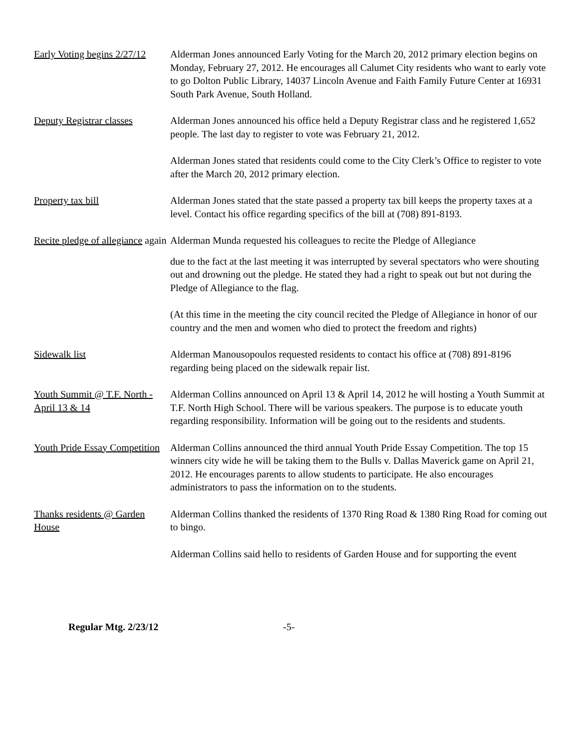Early Voting begins 2/27/12
Alderman Jones announced Early Voting for the March 20, 2012 primary election begins on Monday, February 27, 2012. He encourages all Calumet City residents who want to early vote to go Dolton Public Library, 14037 Lincoln Avenue and Faith Family Future Center at 16931 South Park Avenue, South Holland.
Deputy Registrar classes
Alderman Jones announced his office held a Deputy Registrar class and he registered 1,652 people. The last day to register to vote was February 21, 2012.
Alderman Jones stated that residents could come to the City Clerk’s Office to register to vote after the March 20, 2012 primary election.
Property tax bill Alderman Jones stated that the state passed a property tax bill keeps the property taxes at a level. Contact his office regarding specifics of the bill at (708) 891-8193.
Recite pledge of allegiance again
Alderman Munda requested his colleagues to recite the Pledge of Allegiance
due to the fact at the last meeting it was interrupted by several spectators who were shouting out and drowning out the pledge. He stated they had a right to speak out but not during the Pledge of Allegiance to the flag.
(At this time in the meeting the city council recited the Pledge of Allegiance in honor of our country and the men and women who died to protect the freedom and rights)
Sidewalk list Alderman Manousopoulos requested residents to contact his office at (708) 891-8196 regarding being placed on the sidewalk repair list.
Youth Summit @ T.F. North - April 13 & 14
Alderman Collins announced on April 13 & April 14, 2012 he will hosting a Youth Summit at T.F. North High School. There will be various speakers. The purpose is to educate youth regarding responsibility. Information will be going out to the residents and students.
Youth Pride Essay Competition
Alderman Collins announced the third annual Youth Pride Essay Competition. The top 15 winners city wide he will be taking them to the Bulls v. Dallas Maverick game on April 21, 2012. He encourages parents to allow students to participate. He also encourages administrators to pass the information on to the students.
Thanks residents @ Garden House
Alderman Collins thanked the residents of 1370 Ring Road & 1380 Ring Road for coming out to bingo.
Alderman Collins said hello to residents of Garden House and for supporting the event
Regular Mtg. 2/23/12 -5-